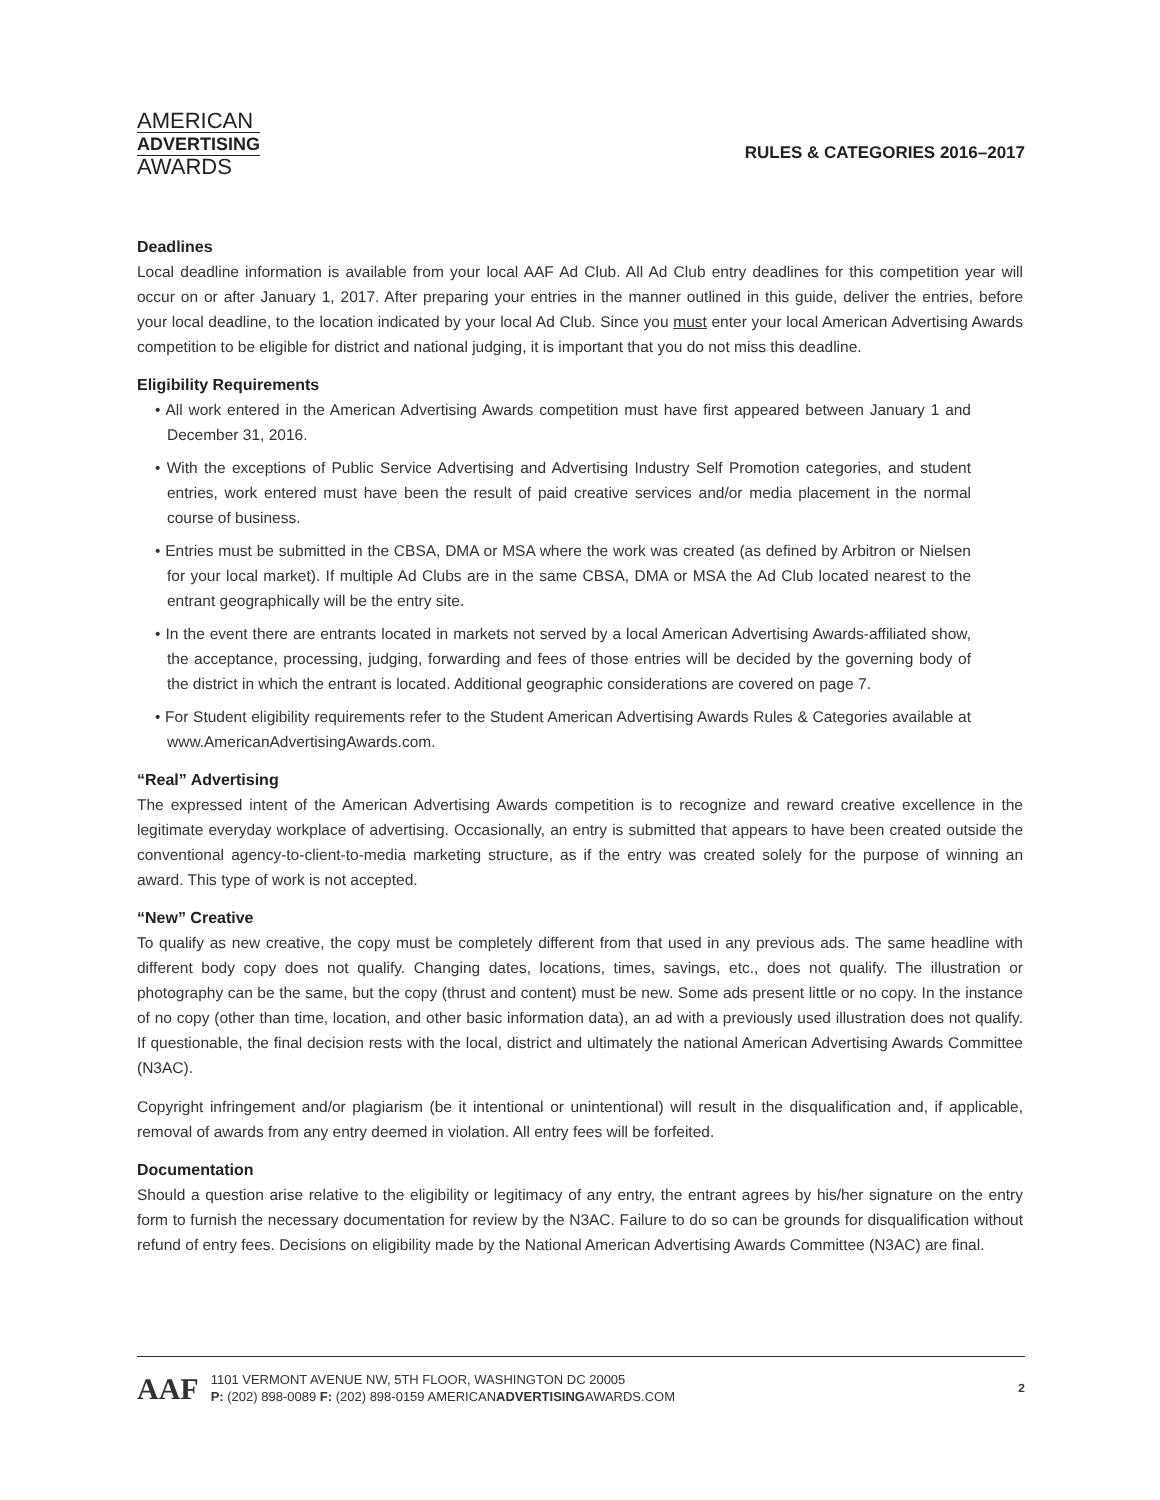AMERICAN
ADVERTISING
AWARDS
RULES & CATEGORIES 2016–2017
Deadlines
Local deadline information is available from your local AAF Ad Club. All Ad Club entry deadlines for this competition year will occur on or after January 1, 2017. After preparing your entries in the manner outlined in this guide, deliver the entries, before your local deadline, to the location indicated by your local Ad Club. Since you must enter your local American Advertising Awards competition to be eligible for district and national judging, it is important that you do not miss this deadline.
Eligibility Requirements
• All work entered in the American Advertising Awards competition must have first appeared between January 1 and December 31, 2016.
• With the exceptions of Public Service Advertising and Advertising Industry Self Promotion categories, and student entries, work entered must have been the result of paid creative services and/or media placement in the normal course of business.
• Entries must be submitted in the CBSA, DMA or MSA where the work was created (as defined by Arbitron or Nielsen for your local market). If multiple Ad Clubs are in the same CBSA, DMA or MSA the Ad Club located nearest to the entrant geographically will be the entry site.
• In the event there are entrants located in markets not served by a local American Advertising Awards-affiliated show, the acceptance, processing, judging, forwarding and fees of those entries will be decided by the governing body of the district in which the entrant is located. Additional geographic considerations are covered on page 7.
• For Student eligibility requirements refer to the Student American Advertising Awards Rules & Categories available at www.AmericanAdvertisingAwards.com.
“Real” Advertising
The expressed intent of the American Advertising Awards competition is to recognize and reward creative excellence in the legitimate everyday workplace of advertising. Occasionally, an entry is submitted that appears to have been created outside the conventional agency-to-client-to-media marketing structure, as if the entry was created solely for the purpose of winning an award. This type of work is not accepted.
“New” Creative
To qualify as new creative, the copy must be completely different from that used in any previous ads. The same headline with different body copy does not qualify. Changing dates, locations, times, savings, etc., does not qualify. The illustration or photography can be the same, but the copy (thrust and content) must be new. Some ads present little or no copy. In the instance of no copy (other than time, location, and other basic information data), an ad with a previously used illustration does not qualify. If questionable, the final decision rests with the local, district and ultimately the national American Advertising Awards Committee (N3AC).
Copyright infringement and/or plagiarism (be it intentional or unintentional) will result in the disqualification and, if applicable, removal of awards from any entry deemed in violation. All entry fees will be forfeited.
Documentation
Should a question arise relative to the eligibility or legitimacy of any entry, the entrant agrees by his/her signature on the entry form to furnish the necessary documentation for review by the N3AC. Failure to do so can be grounds for disqualification without refund of entry fees. Decisions on eligibility made by the National American Advertising Awards Committee (N3AC) are final.
AAF
1101 VERMONT AVENUE NW, 5TH FLOOR, WASHINGTON DC 20005
P: (202) 898-0089 F: (202) 898-0159 AMERICANADVERTISINGAWARDS.COM
2